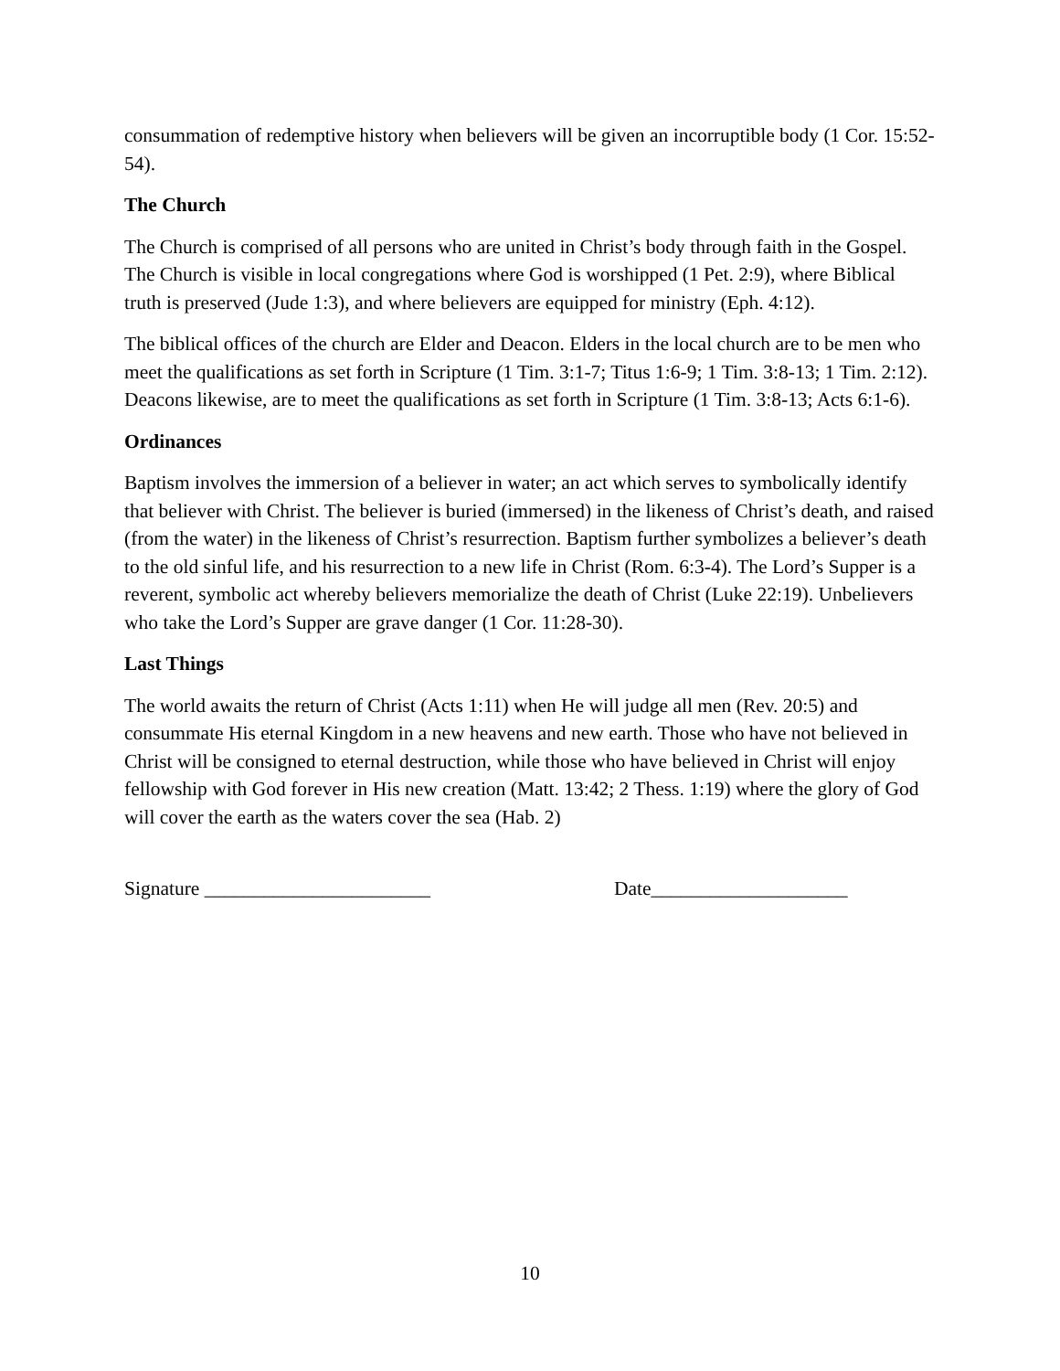consummation of redemptive history when believers will be given an incorruptible body (1 Cor. 15:52-54).
The Church
The Church is comprised of all persons who are united in Christ’s body through faith in the Gospel. The Church is visible in local congregations where God is worshipped (1 Pet. 2:9), where Biblical truth is preserved (Jude 1:3), and where believers are equipped for ministry (Eph. 4:12).
The biblical offices of the church are Elder and Deacon. Elders in the local church are to be men who meet the qualifications as set forth in Scripture (1 Tim. 3:1-7; Titus 1:6-9; 1 Tim. 3:8-13; 1 Tim. 2:12). Deacons likewise, are to meet the qualifications as set forth in Scripture (1 Tim. 3:8-13; Acts 6:1-6).
Ordinances
Baptism involves the immersion of a believer in water; an act which serves to symbolically identify that believer with Christ. The believer is buried (immersed) in the likeness of Christ’s death, and raised (from the water) in the likeness of Christ’s resurrection. Baptism further symbolizes a believer’s death to the old sinful life, and his resurrection to a new life in Christ (Rom. 6:3-4). The Lord’s Supper is a reverent, symbolic act whereby believers memorialize the death of Christ (Luke 22:19). Unbelievers who take the Lord’s Supper are grave danger (1 Cor. 11:28-30).
Last Things
The world awaits the return of Christ (Acts 1:11) when He will judge all men (Rev. 20:5) and consummate His eternal Kingdom in a new heavens and new earth. Those who have not believed in Christ will be consigned to eternal destruction, while those who have believed in Christ will enjoy fellowship with God forever in His new creation (Matt. 13:42; 2 Thess. 1:19) where the glory of God will cover the earth as the waters cover the sea (Hab. 2)
Signature _______________________ Date____________________
10